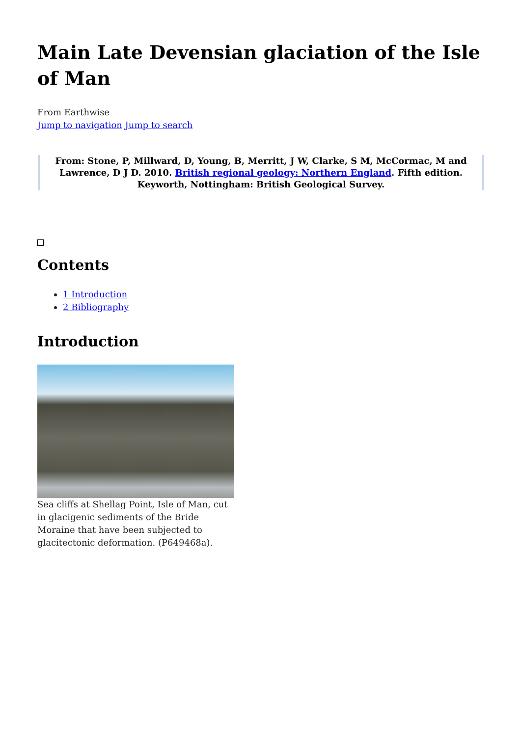Main Late Devensian glaciation of the Isle of Man
From Earthwise
Jump to navigation Jump to search
From: Stone, P, Millward, D, Young, B, Merritt, J W, Clarke, S M, McCormac, M and Lawrence, D J D. 2010. British regional geology: Northern England. Fifth edition. Keyworth, Nottingham: British Geological Survey.
Contents
1 Introduction
2 Bibliography
Introduction
Sea cliffs at Shellag Point, Isle of Man, cut in glacigenic sediments of the Bride Moraine that have been subjected to glacitectonic deformation. (P649468a).